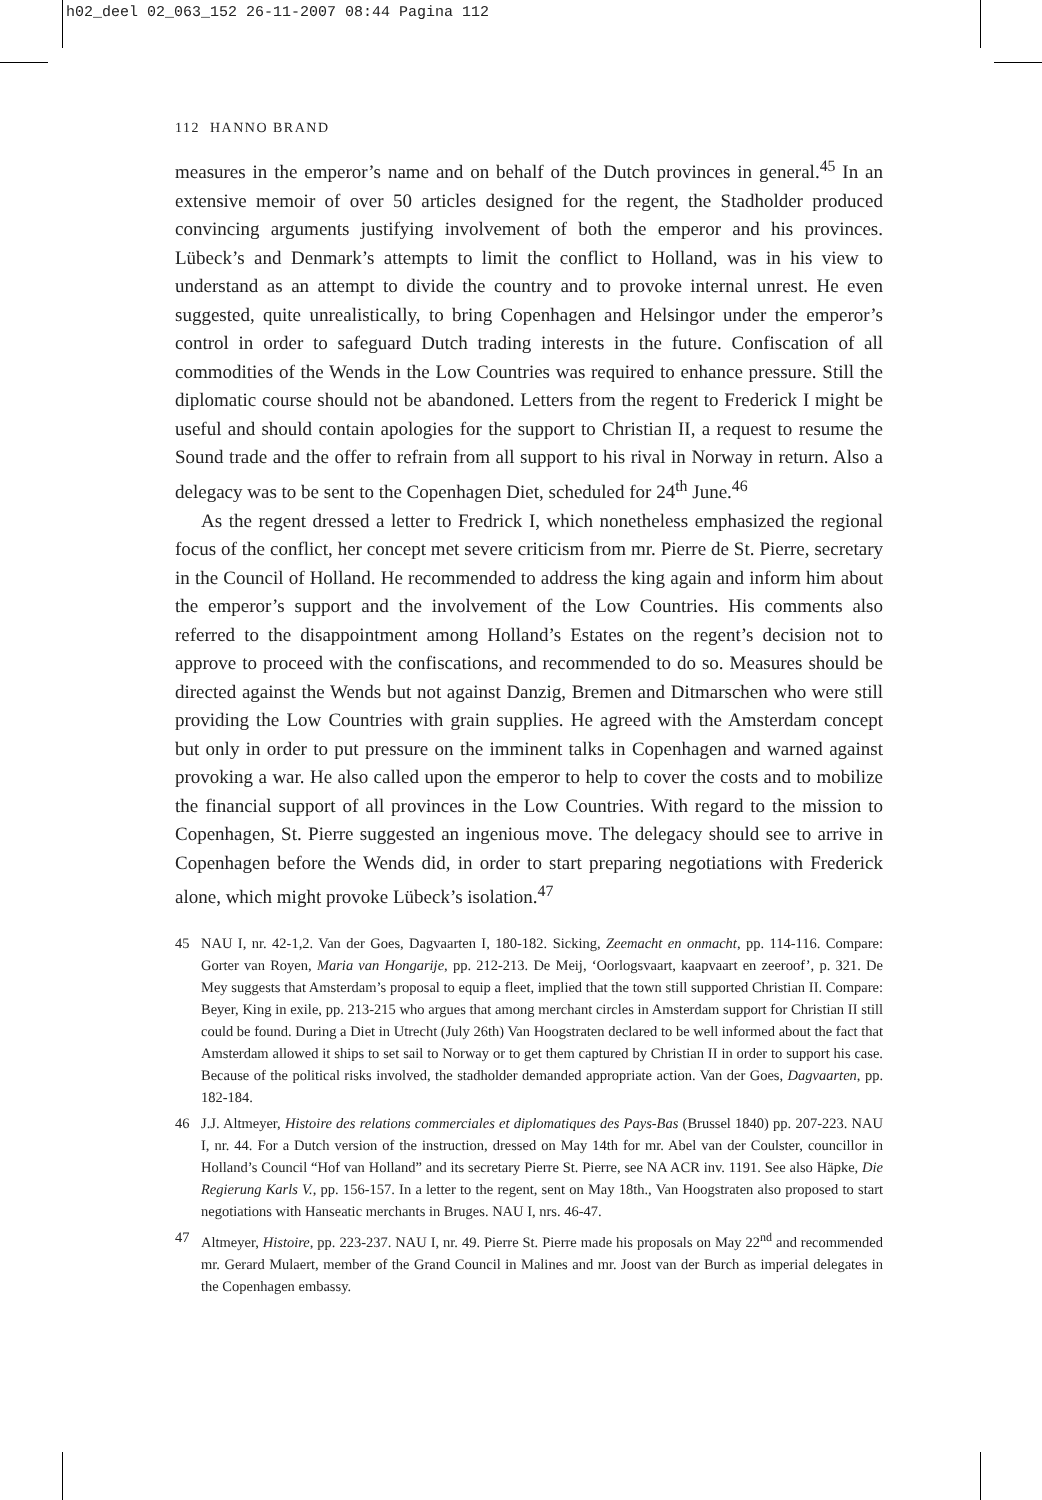h02_deel 02_063_152 26-11-2007 08:44 Pagina 112
112 HANNO BRAND
measures in the emperor’s name and on behalf of the Dutch provinces in general.<sup>45</sup> In an extensive memoir of over 50 articles designed for the regent, the Stadholder produced convincing arguments justifying involvement of both the emperor and his provinces. Lübeck’s and Denmark’s attempts to limit the conflict to Holland, was in his view to understand as an attempt to divide the country and to provoke internal unrest. He even suggested, quite unrealistically, to bring Copenhagen and Helsingor under the emperor’s control in order to safeguard Dutch trading interests in the future. Confiscation of all commodities of the Wends in the Low Countries was required to enhance pressure. Still the diplomatic course should not be abandoned. Letters from the regent to Frederick I might be useful and should contain apologies for the support to Christian II, a request to resume the Sound trade and the offer to refrain from all support to his rival in Norway in return. Also a delegacy was to be sent to the Copenhagen Diet, scheduled for 24<sup>th</sup> June.<sup>46</sup>
As the regent dressed a letter to Fredrick I, which nonetheless emphasized the regional focus of the conflict, her concept met severe criticism from mr. Pierre de St. Pierre, secretary in the Council of Holland. He recommended to address the king again and inform him about the emperor’s support and the involvement of the Low Countries. His comments also referred to the disappointment among Holland’s Estates on the regent’s decision not to approve to proceed with the confiscations, and recommended to do so. Measures should be directed against the Wends but not against Danzig, Bremen and Ditmarschen who were still providing the Low Countries with grain supplies. He agreed with the Amsterdam concept but only in order to put pressure on the imminent talks in Copenhagen and warned against provoking a war. He also called upon the emperor to help to cover the costs and to mobilize the financial support of all provinces in the Low Countries. With regard to the mission to Copenhagen, St. Pierre suggested an ingenious move. The delegacy should see to arrive in Copenhagen before the Wends did, in order to start preparing negotiations with Frederick alone, which might provoke Lübeck’s isolation.<sup>47</sup>
45 NAU I, nr. 42-1,2. Van der Goes, Dagvaarten I, 180-182. Sicking, Zeemacht en onmacht, pp. 114-116. Compare: Gorter van Royen, Maria van Hongarije, pp. 212-213. De Meij, ‘Oorlogsvaart, kaapvaart en zeeroof’, p. 321. De Mey suggests that Amsterdam’s proposal to equip a fleet, implied that the town still supported Christian II. Compare: Beyer, King in exile, pp. 213-215 who argues that among merchant circles in Amsterdam support for Christian II still could be found. During a Diet in Utrecht (July 26th) Van Hoogstraten declared to be well informed about the fact that Amsterdam allowed it ships to set sail to Norway or to get them captured by Christian II in order to support his case. Because of the political risks involved, the stadholder demanded appropriate action. Van der Goes, Dagvaarten, pp. 182-184.
46 J.J. Altmeyer, Histoire des relations commerciales et diplomatiques des Pays-Bas (Brussel 1840) pp. 207-223. NAU I, nr. 44. For a Dutch version of the instruction, dressed on May 14th for mr. Abel van der Coulster, councillor in Holland’s Council “Hof van Holland” and its secretary Pierre St. Pierre, see NA ACR inv. 1191. See also Häpke, Die Regierung Karls V., pp. 156-157. In a letter to the regent, sent on May 18th., Van Hoogstraten also proposed to start negotiations with Hanseatic merchants in Bruges. NAU I, nrs. 46-47.
47 Altmeyer, Histoire, pp. 223-237. NAU I, nr. 49. Pierre St. Pierre made his proposals on May 22<sup>nd</sup> and recommended mr. Gerard Mulaert, member of the Grand Council in Malines and mr. Joost van der Burch as imperial delegates in the Copenhagen embassy.